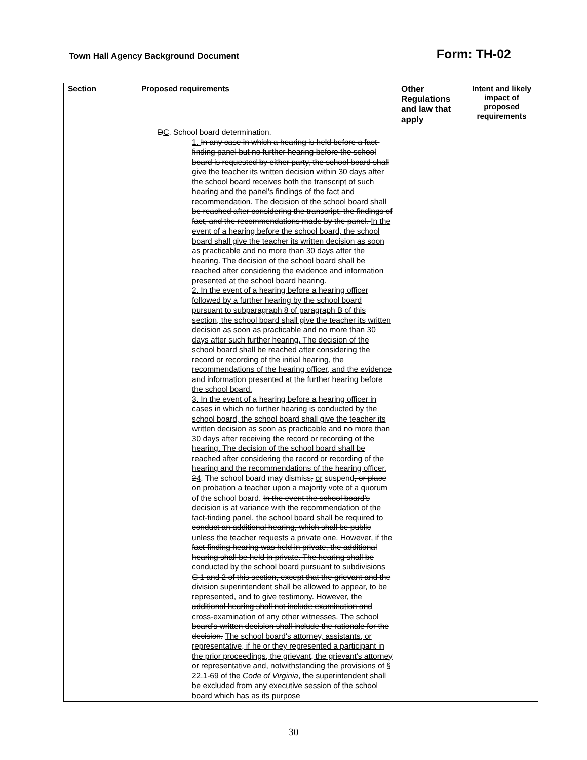Town Hall Agency Background Document Form: TH-02
| Section | Proposed requirements | Other Regulations and law that apply | Intent and likely impact of proposed requirements |
| --- | --- | --- | --- |
| | D C . School board determination. 1. In any case in which a hearing is held before a fact-finding panel but no further hearing before the school board is requested by either party, the school board shall give the teacher its written decision within 30 days after the school board receives both the transcript of such hearing and the panel's findings of the fact and recommendation. The decision of the school board shall be reached after considering the transcript, the findings of fact, and the recommendations made by the panel. In the event of a hearing before the school board, the school board shall give the teacher its written decision as soon as practicable and no more than 30 days after the hearing. The decision of the school board shall be reached after considering the evidence and information presented at the school board hearing. 2. In the event of a hearing before a hearing officer followed by a further hearing by the school board pursuant to subparagraph 8 of paragraph B of this section, the school board shall give the teacher its written decision as soon as practicable and no more than 30 days after such further hearing. The decision of the school board shall be reached after considering the record or recording of the initial hearing, the recommendations of the hearing officer, and the evidence and information presented at the further hearing before the school board. 3. In the event of a hearing before a hearing officer in cases in which no further hearing is conducted by the school board, the school board shall give the teacher its written decision as soon as practicable and no more than 30 days after receiving the record or recording of the hearing. The decision of the school board shall be reached after considering the record or recording of the hearing and the recommendations of the hearing officer. 2 4 . The school board may dismiss , or suspend , or place on probation a teacher upon a majority vote of a quorum of the school board. In the event the school board's decision is at variance with the recommendation of the fact-finding panel, the school board shall be required to conduct an additional hearing, which shall be public unless the teacher requests a private one. However, if the fact-finding hearing was held in private, the additional hearing shall be held in private. The hearing shall be conducted by the school board pursuant to subdivisions C 1 and 2 of this section, except that the grievant and the division superintendent shall be allowed to appear, to be represented, and to give testimony. However, the additional hearing shall not include examination and cross-examination of any other witnesses. The school board's written decision shall include the rationale for the decision. The school board's attorney, assistants, or representative, if he or they represented a participant in the prior proceedings, the grievant, the grievant's attorney or representative and, notwithstanding the provisions of § 22.1-69 of the Code of Virginia , the superintendent shall be excluded from any executive session of the school board which has as its purpose | | |
30